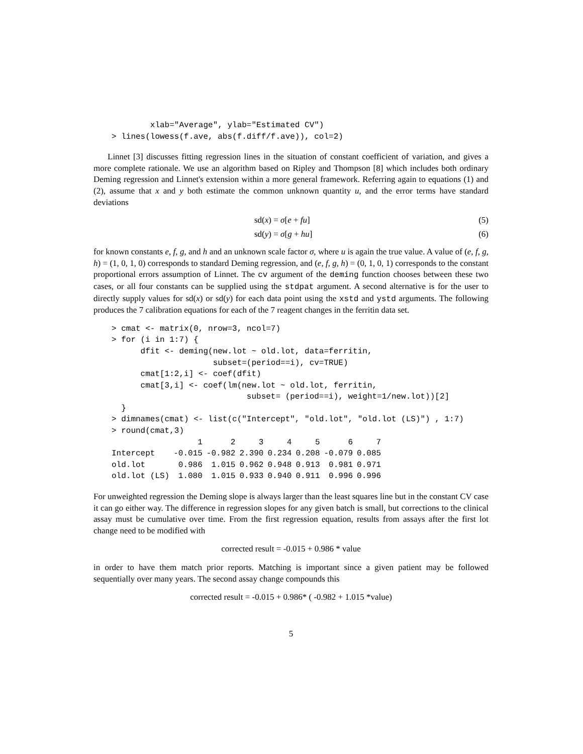xlab="Average", ylab="Estimated CV")
> lines(lowess(f.ave, abs(f.diff/f.ave)), col=2)
Linnet [3] discusses fitting regression lines in the situation of constant coefficient of variation, and gives a more complete rationale. We use an algorithm based on Ripley and Thompson [8] which includes both ordinary Deming regression and Linnet's extension within a more general framework. Referring again to equations (1) and (2), assume that x and y both estimate the common unknown quantity u, and the error terms have standard deviations
sd(x) = σ[e + fu] (5)
sd(y) = σ[g + hu] (6)
for known constants e, f, g, and h and an unknown scale factor σ, where u is again the true value. A value of (e, f, g, h) = (1, 0, 1, 0) corresponds to standard Deming regression, and (e, f, g, h) = (0, 1, 0, 1) corresponds to the constant proportional errors assumption of Linnet. The cv argument of the deming function chooses between these two cases, or all four constants can be supplied using the stdpat argument. A second alternative is for the user to directly supply values for sd(x) or sd(y) for each data point using the xstd and ystd arguments. The following produces the 7 calibration equations for each of the 7 reagent changes in the ferritin data set.
> cmat <- matrix(0, nrow=3, ncol=7)
> for (i in 1:7) {
      dfit <- deming(new.lot ~ old.lot, data=ferritin,
                     subset=(period==i), cv=TRUE)
      cmat[1:2,i] <- coef(dfit)
      cmat[3,i] <- coef(lm(new.lot ~ old.lot, ferritin,
                            subset= (period==i), weight=1/new.lot))[2]
  }
> dimnames(cmat) <- list(c("Intercept", "old.lot", "old.lot (LS)") , 1:7)
> round(cmat,3)
| | 1 | 2 | 3 | 4 | 5 | 6 | 7 |
| --- | --- | --- | --- | --- | --- | --- | --- |
| Intercept | -0.015 | -0.982 | 2.390 | 0.234 | 0.208 | -0.079 | 0.085 |
| old.lot | 0.986 | 1.015 | 0.962 | 0.948 | 0.913 | 0.981 | 0.971 |
| old.lot (LS) | 1.080 | 1.015 | 0.933 | 0.940 | 0.911 | 0.996 | 0.996 |
For unweighted regression the Deming slope is always larger than the least squares line but in the constant CV case it can go either way. The difference in regression slopes for any given batch is small, but corrections to the clinical assay must be cumulative over time. From the first regression equation, results from assays after the first lot change need to be modified with
corrected result = -0.015 + 0.986 * value
in order to have them match prior reports. Matching is important since a given patient may be followed sequentially over many years. The second assay change compounds this
corrected result = -0.015 + 0.986* ( -0.982 + 1.015 *value)
5